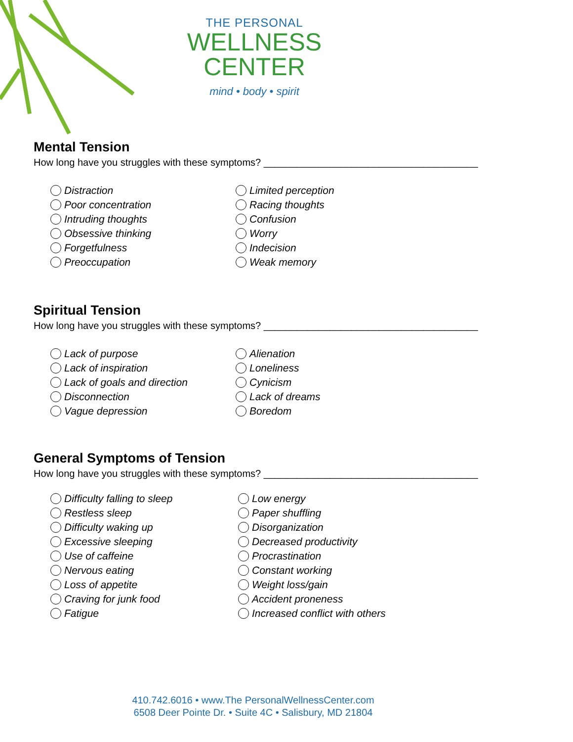THE PERSONAL
WELLNESS
CENTER
mind • body • spirit
Mental Tension
How long have you struggles with these symptoms? _______________________________________
Distraction
Poor concentration
Intruding thoughts
Obsessive thinking
Forgetfulness
Preoccupation
Limited perception
Racing thoughts
Confusion
Worry
Indecision
Weak memory
Spiritual Tension
How long have you struggles with these symptoms? _______________________________________
Lack of purpose
Lack of inspiration
Lack of goals and direction
Disconnection
Vague depression
Alienation
Loneliness
Cynicism
Lack of dreams
Boredom
General Symptoms of Tension
How long have you struggles with these symptoms? _______________________________________
Difficulty falling to sleep
Restless sleep
Difficulty waking up
Excessive sleeping
Use of caffeine
Nervous eating
Loss of appetite
Craving for junk food
Fatigue
Low energy
Paper shuffling
Disorganization
Decreased productivity
Procrastination
Constant working
Weight loss/gain
Accident proneness
Increased conflict with others
410.742.6016 • www.The PersonalWellnessCenter.com
6508 Deer Pointe Dr. • Suite 4C • Salisbury, MD 21804